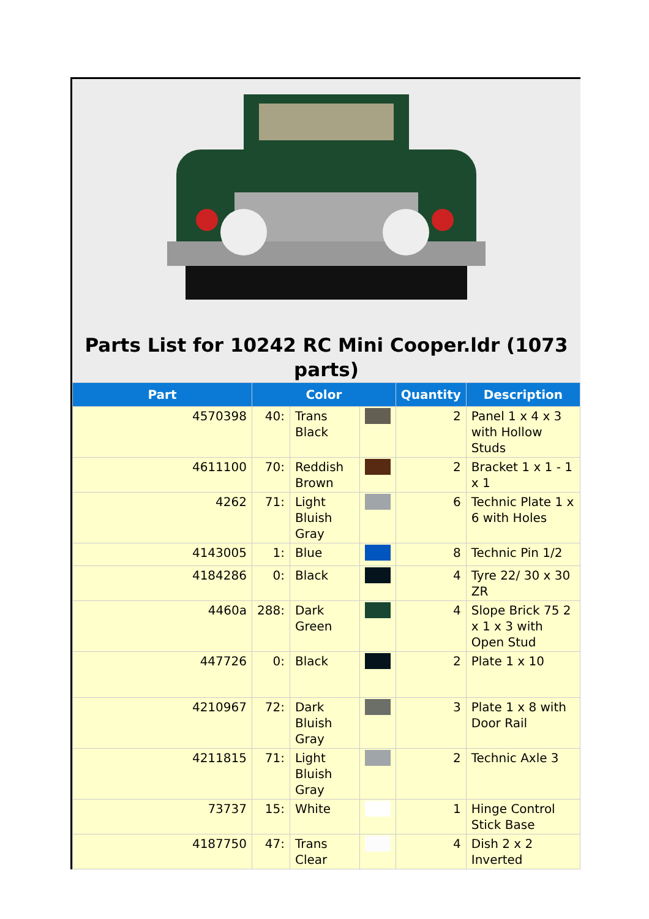Parts List for 10242 RC Mini Cooper.ldr (1073 parts)
| Part | Color | | | Quantity | Description |
| --- | --- | --- | --- | --- | --- |
| 4570398 | 40: | Trans Black | | 2 | Panel 1 x 4 x 3 with Hollow Studs |
| 4611100 | 70: | Reddish Brown | | 2 | Bracket 1 x 1 - 1 x 1 |
| 4262 | 71: | Light Bluish Gray | | 6 | Technic Plate 1 x 6 with Holes |
| 4143005 | 1: | Blue | | 8 | Technic Pin 1/2 |
| 4184286 | 0: | Black | | 4 | Tyre 22/ 30 x 30 ZR |
| 4460a | 288: | Dark Green | | 4 | Slope Brick 75 2 x 1 x 3 with Open Stud |
| 447726 | 0: | Black | | 2 | Plate 1 x 10 |
| 4210967 | 72: | Dark Bluish Gray | | 3 | Plate 1 x 8 with Door Rail |
| 4211815 | 71: | Light Bluish Gray | | 2 | Technic Axle 3 |
| 73737 | 15: | White | | 1 | Hinge Control Stick Base |
| 4187750 | 47: | Trans Clear | | 4 | Dish 2 x 2 Inverted |